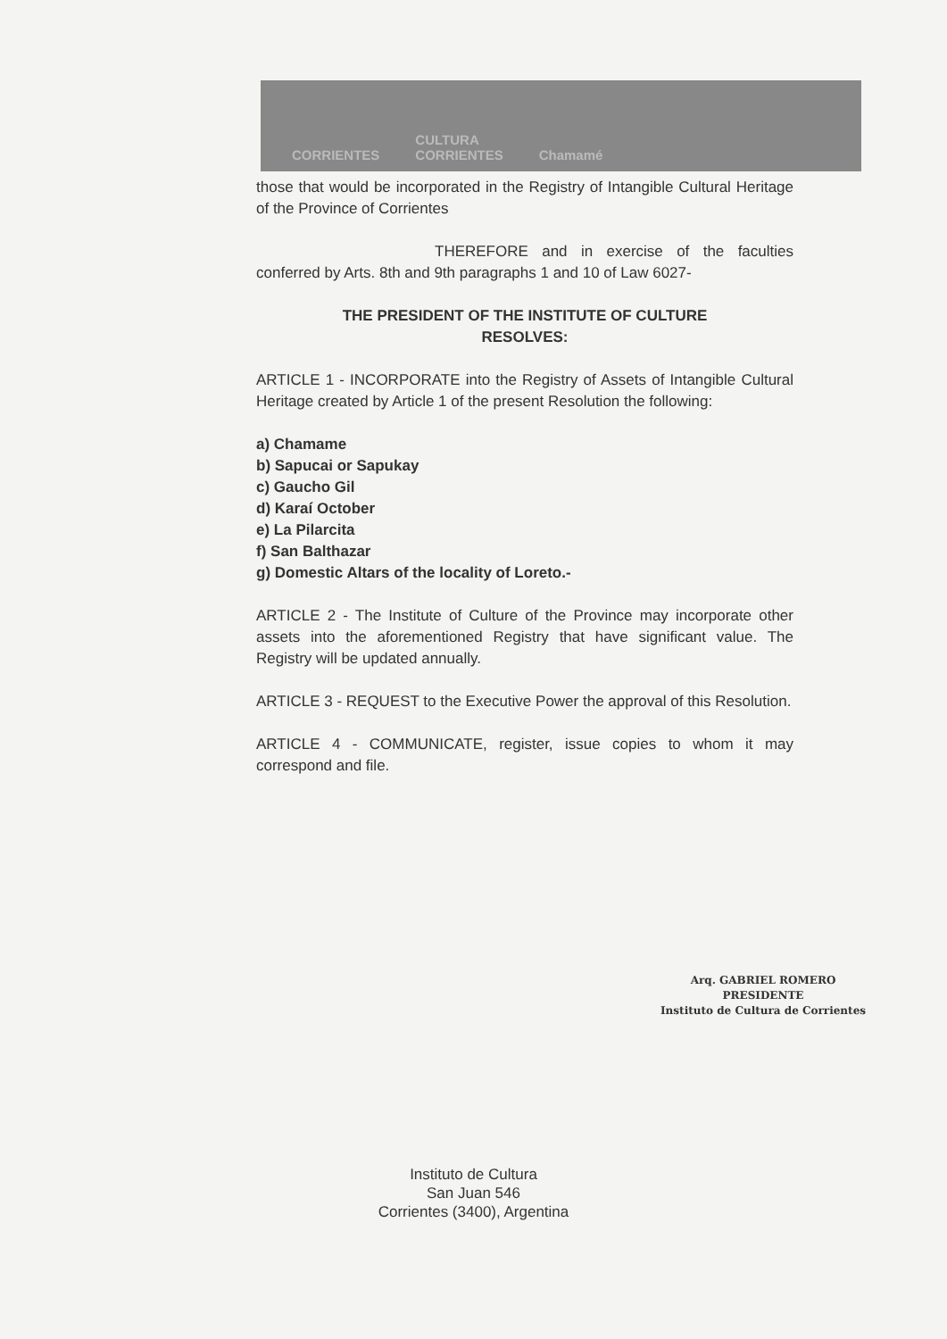CORRIENTES CULTURA
CORRIENTES Chamamé
those that would be incorporated in the Registry of Intangible Cultural Heritage of the Province of Corrientes
THEREFORE and in exercise of the faculties conferred by Arts. 8th and 9th paragraphs 1 and 10 of Law 6027-
THE PRESIDENT OF THE INSTITUTE OF CULTURE
RESOLVES:
ARTICLE 1 - INCORPORATE into the Registry of Assets of Intangible Cultural Heritage created by Article 1 of the present Resolution the following:
a) Chamame
b) Sapucai or Sapukay
c) Gaucho Gil
d) Karaí October
e) La Pilarcita
f) San Balthazar
g) Domestic Altars of the locality of Loreto.-
ARTICLE 2 - The Institute of Culture of the Province may incorporate other assets into the aforementioned Registry that have significant value. The Registry will be updated annually.
ARTICLE 3 - REQUEST to the Executive Power the approval of this Resolution.
ARTICLE 4 - COMMUNICATE, register, issue copies to whom it may correspond and file.
Arq. GABRIEL ROMERO
PRESIDENTE
Instituto de Cultura de Corrientes
Instituto de Cultura
San Juan 546
Corrientes (3400), Argentina